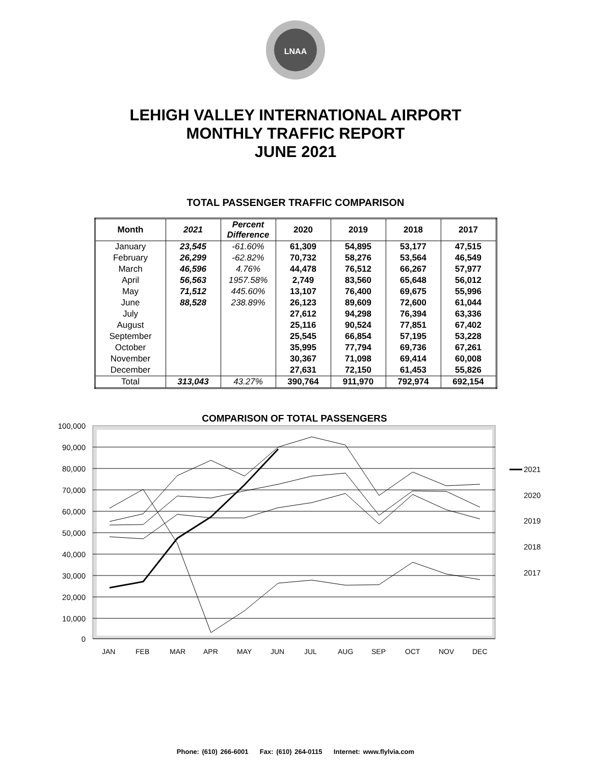LNAA
LEHIGH VALLEY INTERNATIONAL AIRPORT
MONTHLY TRAFFIC REPORT
JUNE 2021
TOTAL PASSENGER TRAFFIC COMPARISON
| Month | 2021 | Percent Difference | 2020 | 2019 | 2018 | 2017 |
| --- | --- | --- | --- | --- | --- | --- |
| January | 23,545 | -61.60% | 61,309 | 54,895 | 53,177 | 47,515 |
| February | 26,299 | -62.82% | 70,732 | 58,276 | 53,564 | 46,549 |
| March | 46,596 | 4.76% | 44,478 | 76,512 | 66,267 | 57,977 |
| April | 56,563 | 1957.58% | 2,749 | 83,560 | 65,648 | 56,012 |
| May | 71,512 | 445.60% | 13,107 | 76,400 | 69,675 | 55,996 |
| June | 88,528 | 238.89% | 26,123 | 89,609 | 72,600 | 61,044 |
| July | | | 27,612 | 94,298 | 76,394 | 63,336 |
| August | | | 25,116 | 90,524 | 77,851 | 67,402 |
| September | | | 25,545 | 66,854 | 57,195 | 53,228 |
| October | | | 35,995 | 77,794 | 69,736 | 67,261 |
| November | | | 30,367 | 71,098 | 69,414 | 60,008 |
| December | | | 27,631 | 72,150 | 61,453 | 55,826 |
| Total | 313,043 | 43.27% | 390,764 | 911,970 | 792,974 | 692,154 |
COMPARISON OF TOTAL PASSENGERS
100,000
90,000
80,000
70,000
60,000
50,000
40,000
30,000
20,000
10,000
0
2021
2020
2019
2018
2017
JAN
FEB
MAR
APR
MAY
JUN
JUL
AUG
SEP
OCT
NOV
DEC
Phone: (610) 266-6001 Fax: (610) 264-0115 Internet: www.flylvia.com